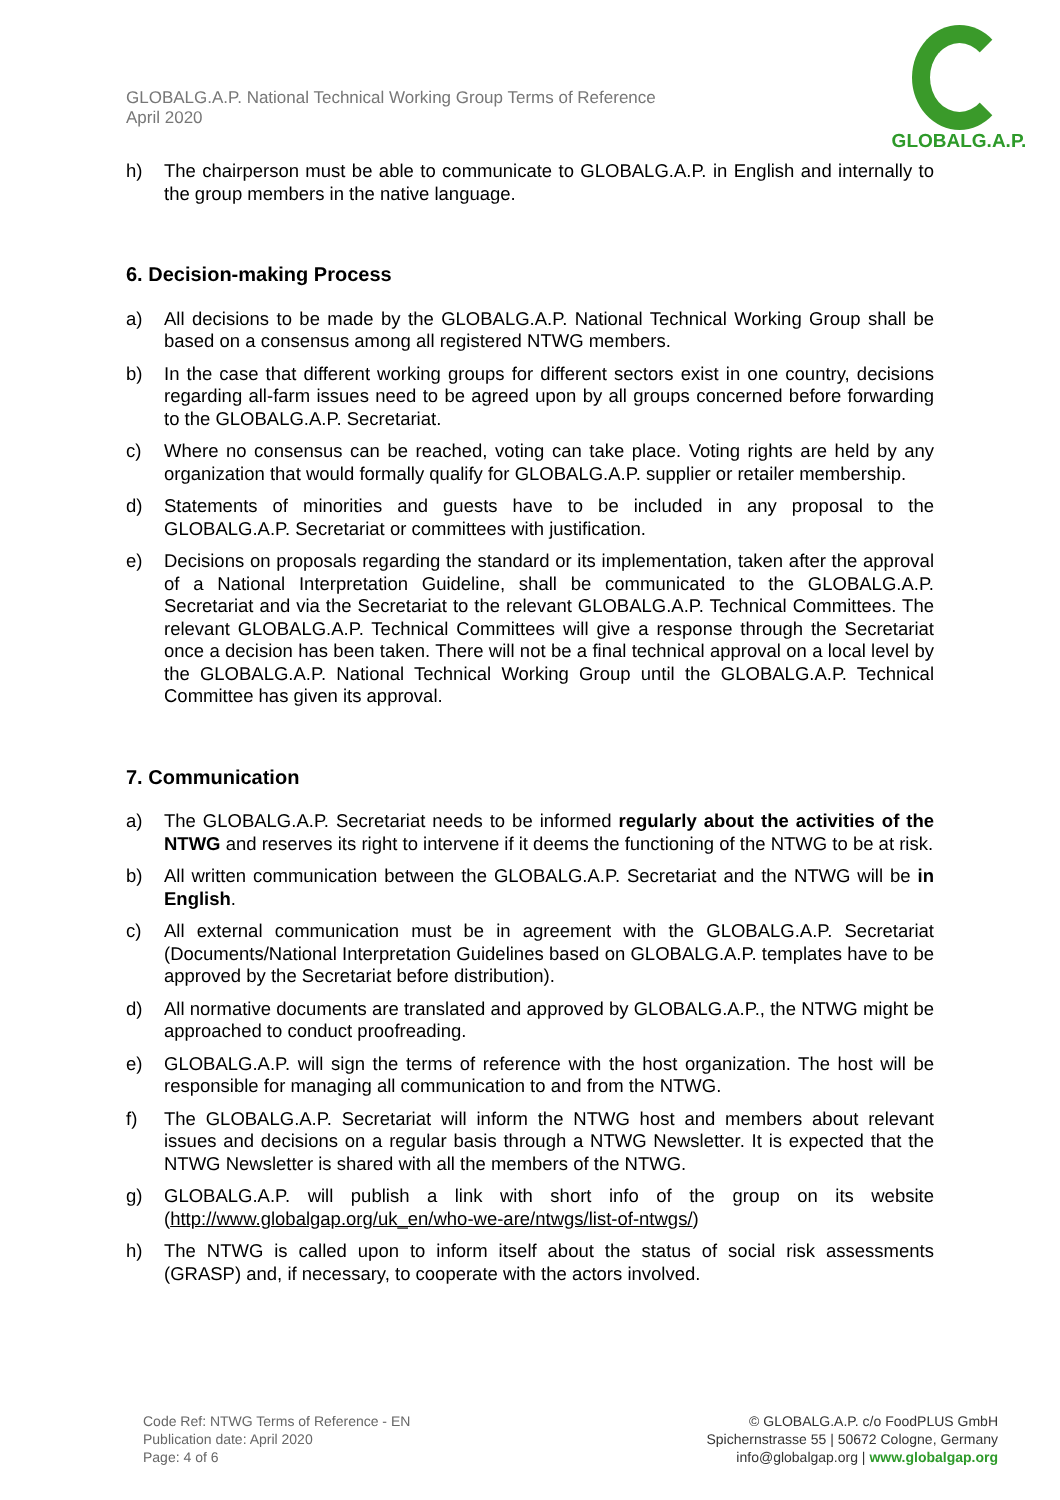GLOBALG.A.P. National Technical Working Group Terms of Reference
April 2020
GLOBALG.A.P.
h) The chairperson must be able to communicate to GLOBALG.A.P. in English and internally to the group members in the native language.
6. Decision-making Process
a) All decisions to be made by the GLOBALG.A.P. National Technical Working Group shall be based on a consensus among all registered NTWG members.
b) In the case that different working groups for different sectors exist in one country, decisions regarding all-farm issues need to be agreed upon by all groups concerned before forwarding to the GLOBALG.A.P. Secretariat.
c) Where no consensus can be reached, voting can take place. Voting rights are held by any organization that would formally qualify for GLOBALG.A.P. supplier or retailer membership.
d) Statements of minorities and guests have to be included in any proposal to the GLOBALG.A.P. Secretariat or committees with justification.
e) Decisions on proposals regarding the standard or its implementation, taken after the approval of a National Interpretation Guideline, shall be communicated to the GLOBALG.A.P. Secretariat and via the Secretariat to the relevant GLOBALG.A.P. Technical Committees. The relevant GLOBALG.A.P. Technical Committees will give a response through the Secretariat once a decision has been taken. There will not be a final technical approval on a local level by the GLOBALG.A.P. National Technical Working Group until the GLOBALG.A.P. Technical Committee has given its approval.
7. Communication
a) The GLOBALG.A.P. Secretariat needs to be informed regularly about the activities of the NTWG and reserves its right to intervene if it deems the functioning of the NTWG to be at risk.
b) All written communication between the GLOBALG.A.P. Secretariat and the NTWG will be in English.
c) All external communication must be in agreement with the GLOBALG.A.P. Secretariat (Documents/National Interpretation Guidelines based on GLOBALG.A.P. templates have to be approved by the Secretariat before distribution).
d) All normative documents are translated and approved by GLOBALG.A.P., the NTWG might be approached to conduct proofreading.
e) GLOBALG.A.P. will sign the terms of reference with the host organization. The host will be responsible for managing all communication to and from the NTWG.
f) The GLOBALG.A.P. Secretariat will inform the NTWG host and members about relevant issues and decisions on a regular basis through a NTWG Newsletter. It is expected that the NTWG Newsletter is shared with all the members of the NTWG.
g) GLOBALG.A.P. will publish a link with short info of the group on its website (http://www.globalgap.org/uk_en/who-we-are/ntwgs/list-of-ntwgs/)
h) The NTWG is called upon to inform itself about the status of social risk assessments (GRASP) and, if necessary, to cooperate with the actors involved.
Code Ref: NTWG Terms of Reference - EN
Publication date: April 2020
Page: 4 of 6
© GLOBALG.A.P. c/o FoodPLUS GmbH
Spichernstrasse 55 | 50672 Cologne, Germany
info@globalgap.org | www.globalgap.org